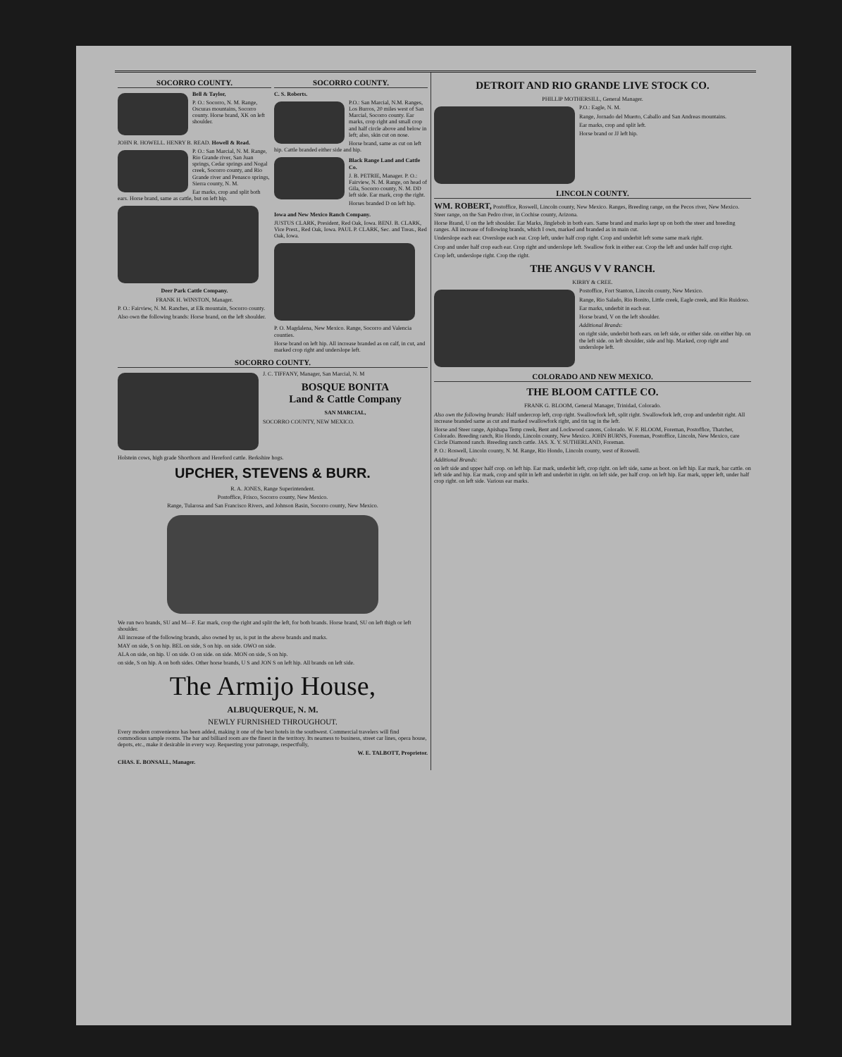SOCORRO COUNTY.
Bell & Taylor,
P. O.: Socorro, N. M. Range, Oscuras mountains, Socorro county. Horse brand, XK on left shoulder.
JOHN R. HOWELL. HENRY B. READ. Howell & Read.
P. O.: San Marcial, N. M. Range, Rio Grande river, San Juan springs, Cedar springs and Nogal creek, Socorro county, and Rio Grande river and Penasco springs, Sierra county, N. M.
Ear marks, crop and split both ears. Horse brand, same as cattle, but on left hip.
Deer Park Cattle Company.
FRANK H. WINSTON, Manager.
P. O.: Fairview, N. M. Ranches, at Elk mountain, Socorro county.
Also own the following brands: Horse brand, on the left shoulder.
SOCORRO COUNTY.
C. S. Roberts.
P.O.: San Marcial, N.M. Ranges, Los Burros, 20 miles west of San Marcial, Socorro county. Ear marks, crop right and small crop and half circle above and below in left; also, skin cut on nose.
Horse brand, same as cut on left hip. Cattle branded either side and hip.
Black Range Land and Cattle Co.
J. B. PETRIE, Manager. P. O.: Fairview, N. M. Range, on head of Gila, Socorro county, N. M. DD left side. Ear mark, crop the right.
Horses branded D on left hip.
Iowa and New Mexico Ranch Company.
JUSTUS CLARK, President, Red Oak, Iowa. BENJ. B. CLARK, Vice Prest., Red Oak, Iowa. PAUL P. CLARK, Sec. and Treas., Red Oak, Iowa.
P. O. Magdalena, New Mexico. Range, Socorro and Valencia counties.
Horse brand on left hip. All increase branded as on calf, in cut, and marked crop right and underslope left.
SOCORRO COUNTY.
J. C. TIFFANY, Manager, San Marcial, N. M
BOSQUE BONITA
Land & Cattle Company
SAN MARCIAL,
SOCORRO COUNTY, NEW MEXICO.
Holstein cows, high grade Shorthorn and Hereford cattle. Berkshire hogs.
UPCHER, STEVENS & BURR.
R. A. JONES, Range Superintendent.
Postoffice, Frisco, Socorro county, New Mexico.
Range, Tularosa and San Francisco Rivers, and Johnson Basin, Socorro county, New Mexico.
We run two brands, SU and M—F. Ear mark, crop the right and split the left, for both brands. Horse brand, SU on left thigh or left shoulder.
All increase of the following brands, also owned by us, is put in the above brands and marks.
MAY on side, S on hip. BEL on side, S on hip. on side. OWO on side.
ALA on side, on hip. U on side. O on side. on side. MON on side, S on hip.
on side, S on hip. A on both sides. Other horse brands, U S and JON S on left hip. All brands on left side.
The Armijo House,
ALBUQUERQUE, N. M.
NEWLY FURNISHED THROUGHOUT.
Every modern convenience has been added, making it one of the best hotels in the southwest. Commercial travelers will find commodious sample rooms. The bar and billiard room are the finest in the territory. Its nearness to business, street car lines, opera house, depots, etc., make it desirable in every way. Requesting your patronage, respectfully,
W. E. TALBOTT, Proprietor.
CHAS. E. BONSALL, Manager.
DETROIT AND RIO GRANDE LIVE STOCK CO.
PHILLIP MOTHERSILL, General Manager.
P.O.: Eagle, N. M.
Range, Jornado del Muerto, Caballo and San Andreas mountains.
Ear marks, crop and split left.
Horse brand or JJ left hip.
LINCOLN COUNTY.
WM. ROBERT, Postoffice, Roswell, Lincoln county, New Mexico. Ranges, Breeding range, on the Pecos river, New Mexico. Steer range, on the San Pedro river, in Cochise county, Arizona.
Horse Brand, U on the left shoulder. Ear Marks, Jinglebob in both ears. Same brand and marks kept up on both the steer and breeding ranges. All increase of following brands, which I own, marked and branded as in main cut.
Underslope each ear. Overslope each ear. Crop left, under half crop right. Crop and underbit left some same mark right.
Crop and under half crop each ear. Crop right and underslope left. Swallow fork in either ear. Crop the left and under half crop right.
Crop left, underslope right. Crop the right.
THE ANGUS V V RANCH.
KIRBY & CREE.
Postoffice, Fort Stanton, Lincoln county, New Mexico.
Range, Rio Salado, Rio Bonito, Little creek, Eagle creek, and Rio Ruidoso.
Ear marks, underbit in each ear.
Horse brand, V on the left shoulder.
Additional Brands:
on right side, underbit both ears. on left side, or either side. on either hip. on the left side. on left shoulder, side and hip. Marked, crop right and underslope left.
COLORADO AND NEW MEXICO.
THE BLOOM CATTLE CO.
FRANK G. BLOOM, General Manager, Trinidad, Colorado.
Also own the following brands: Half undercrop left, crop right. Swallowfork left, split right. Swallowfork left, crop and underbit right. All increase branded same as cut and marked swallowfork right, and tin tag in the left.
Horse and Steer range, Apishapa Temp creek, Bent and Lockwood canons, Colorado. W. F. BLOOM, Foreman, Postoffice, Thatcher, Colorado. Breeding ranch, Rio Hondo, Lincoln county, New Mexico. JOHN BURNS, Foreman, Postoffice, Lincoln, New Mexico, care Circle Diamond ranch. Breeding ranch cattle. JAS. X. Y. SUTHERLAND, Foreman.
P. O.: Roswell, Lincoln county, N. M. Range, Rio Hondo, Lincoln county, west of Roswell.
Additional Brands:
on left side and upper half crop. on left hip. Ear mark, underbit left, crop right. on left side, same as boot. on left hip. Ear mark, bar cattle. on left side and hip. Ear mark, crop and split in left and underbit in right. on left side, per half crop. on left hip. Ear mark, upper left, under half crop right. on left side. Various ear marks.